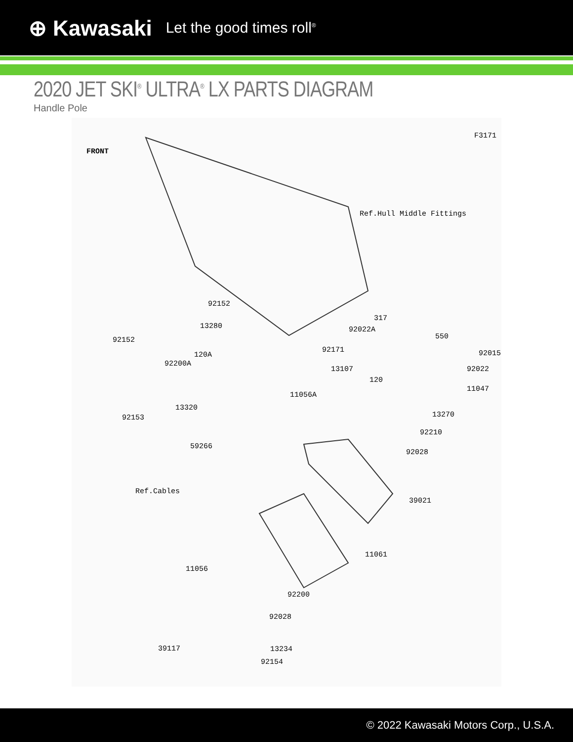⊕ Kawasaki Let the good times roll<sup>®</sup>
2020 JET SKI<sup>®</sup> ULTRA<sup>®</sup> LX PARTS DIAGRAM
Handle Pole
FRONT
F3171
Ref.Hull Middle Fittings
92152
13280
92152
120A
92200A
317
92022A
550
92171 92015
13107 92022
120
11047
11056A
13320
92153 13270
92210
59266
92028
Ref.Cables
39021
11061
11056
92200
92028
39117 13234
92154
© 2022 Kawasaki Motors Corp., U.S.A.